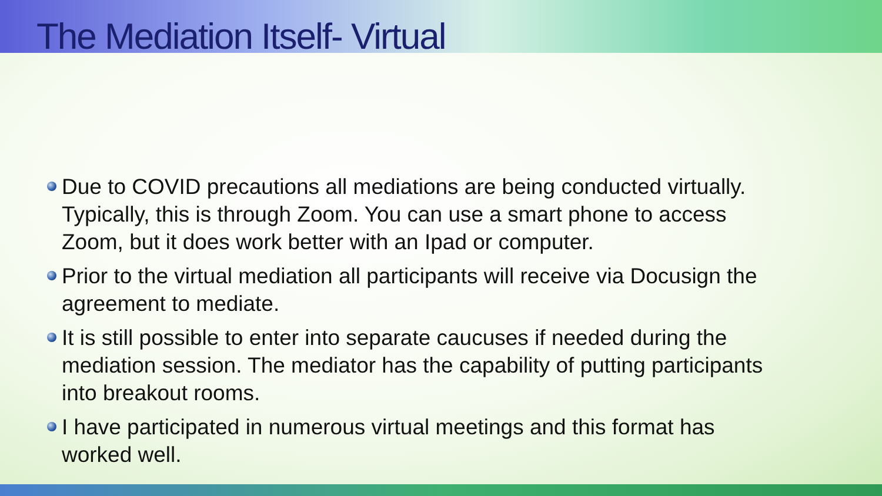The Mediation Itself- Virtual
Due to COVID precautions all mediations are being conducted virtually. Typically, this is through Zoom. You can use a smart phone to access Zoom, but it does work better with an Ipad or computer.
Prior to the virtual mediation all participants will receive via Docusign the agreement to mediate.
It is still possible to enter into separate caucuses if needed during the mediation session. The mediator has the capability of putting participants into breakout rooms.
I have participated in numerous virtual meetings and this format has worked well.